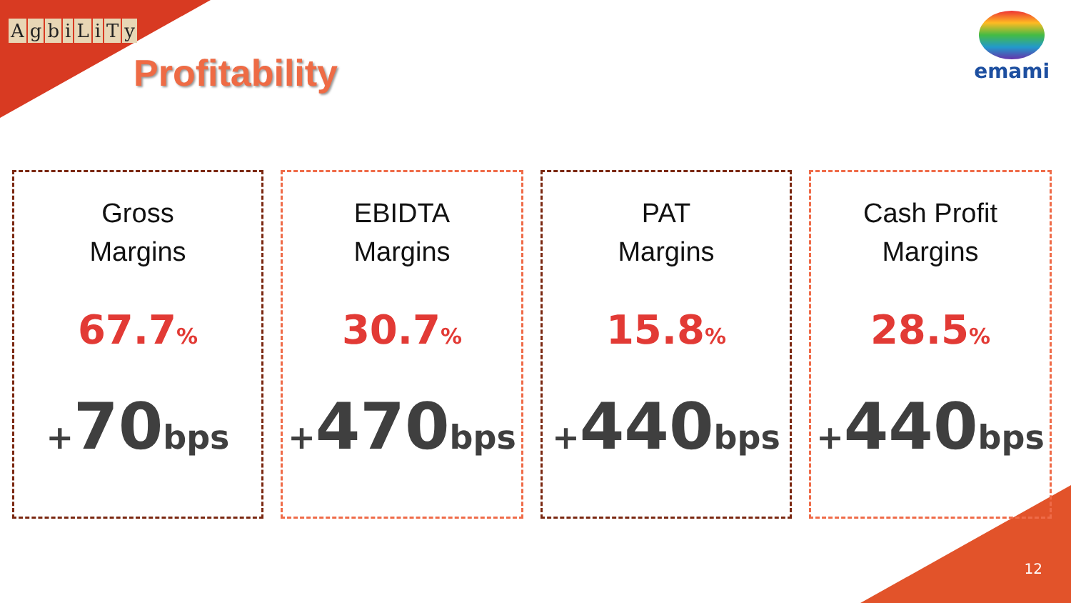AgbiLiTy
Profitability
emami
Gross
Margins
67.7%
+70bps
EBIDTA
Margins
30.7%
+470bps
PAT
Margins
15.8%
+440bps
Cash Profit
Margins
28.5%
+440bps
12